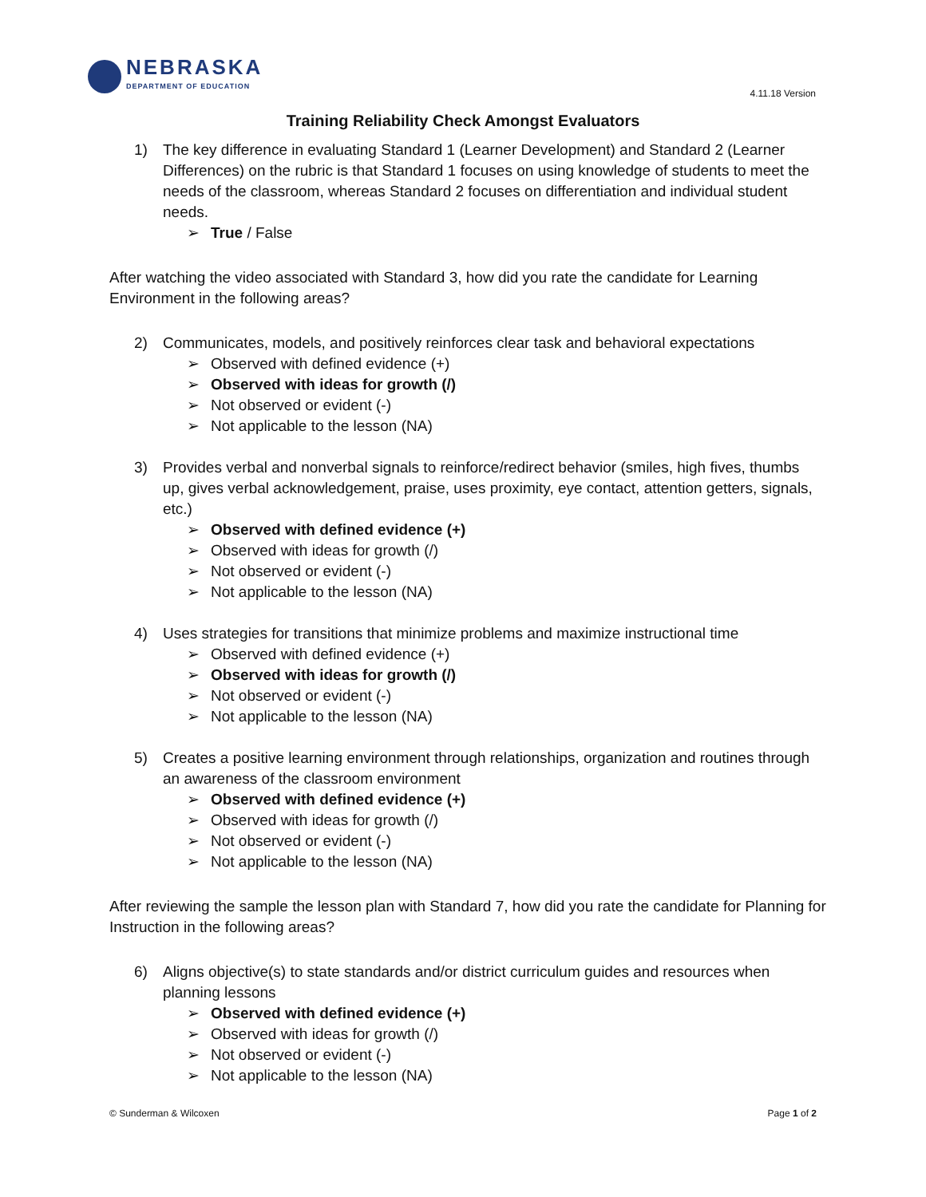NEBRASKA
DEPARTMENT OF EDUCATION
4.11.18 Version
Training Reliability Check Amongst Evaluators
1) The key difference in evaluating Standard 1 (Learner Development) and Standard 2 (Learner Differences) on the rubric is that Standard 1 focuses on using knowledge of students to meet the needs of the classroom, whereas Standard 2 focuses on differentiation and individual student needs.
➢ True / False
After watching the video associated with Standard 3, how did you rate the candidate for Learning Environment in the following areas?
2) Communicates, models, and positively reinforces clear task and behavioral expectations
➢ Observed with defined evidence (+)
➢ Observed with ideas for growth (/)
➢ Not observed or evident (-)
➢ Not applicable to the lesson (NA)
3) Provides verbal and nonverbal signals to reinforce/redirect behavior (smiles, high fives, thumbs up, gives verbal acknowledgement, praise, uses proximity, eye contact, attention getters, signals, etc.)
➢ Observed with defined evidence (+)
➢ Observed with ideas for growth (/)
➢ Not observed or evident (-)
➢ Not applicable to the lesson (NA)
4) Uses strategies for transitions that minimize problems and maximize instructional time
➢ Observed with defined evidence (+)
➢ Observed with ideas for growth (/)
➢ Not observed or evident (-)
➢ Not applicable to the lesson (NA)
5) Creates a positive learning environment through relationships, organization and routines through an awareness of the classroom environment
➢ Observed with defined evidence (+)
➢ Observed with ideas for growth (/)
➢ Not observed or evident (-)
➢ Not applicable to the lesson (NA)
After reviewing the sample the lesson plan with Standard 7, how did you rate the candidate for Planning for Instruction in the following areas?
6) Aligns objective(s) to state standards and/or district curriculum guides and resources when planning lessons
➢ Observed with defined evidence (+)
➢ Observed with ideas for growth (/)
➢ Not observed or evident (-)
➢ Not applicable to the lesson (NA)
© Sunderman & Wilcoxen Page 1 of 2